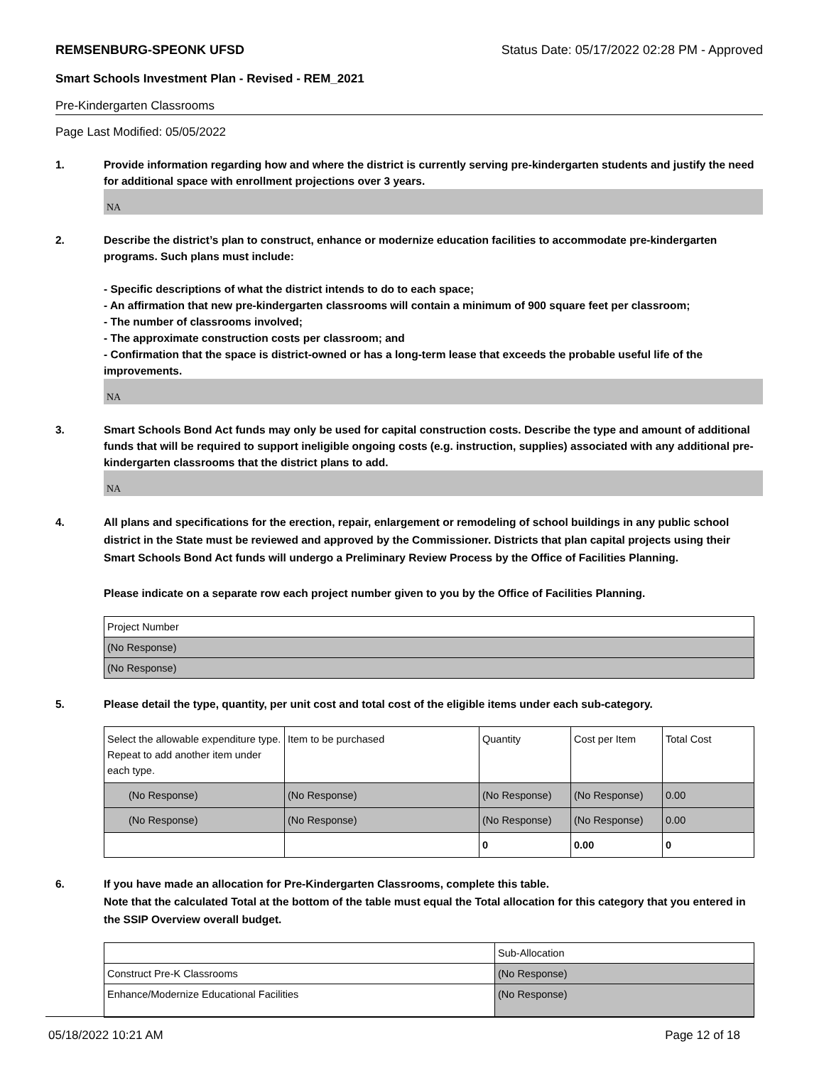REMSENBURG-SPEONK UFSD Status Date: 05/17/2022 02:28 PM - Approved
Smart Schools Investment Plan - Revised - REM_2021
Pre-Kindergarten Classrooms
Page Last Modified: 05/05/2022
1. Provide information regarding how and where the district is currently serving pre-kindergarten students and justify the need for additional space with enrollment projections over 3 years.
NA
2. Describe the district’s plan to construct, enhance or modernize education facilities to accommodate pre-kindergarten programs. Such plans must include:
- Specific descriptions of what the district intends to do to each space;
- An affirmation that new pre-kindergarten classrooms will contain a minimum of 900 square feet per classroom;
- The number of classrooms involved;
- The approximate construction costs per classroom; and
- Confirmation that the space is district-owned or has a long-term lease that exceeds the probable useful life of the improvements.
NA
3. Smart Schools Bond Act funds may only be used for capital construction costs. Describe the type and amount of additional funds that will be required to support ineligible ongoing costs (e.g. instruction, supplies) associated with any additional pre-kindergarten classrooms that the district plans to add.
NA
4. All plans and specifications for the erection, repair, enlargement or remodeling of school buildings in any public school district in the State must be reviewed and approved by the Commissioner. Districts that plan capital projects using their Smart Schools Bond Act funds will undergo a Preliminary Review Process by the Office of Facilities Planning.
Please indicate on a separate row each project number given to you by the Office of Facilities Planning.
| Project Number |
| (No Response) |
| (No Response) |
5. Please detail the type, quantity, per unit cost and total cost of the eligible items under each sub-category.
| Select the allowable expenditure type. Repeat to add another item under each type. | Item to be purchased | Quantity | Cost per Item | Total Cost |
| (No Response) | (No Response) | (No Response) | (No Response) | 0.00 |
| (No Response) | (No Response) | (No Response) | (No Response) | 0.00 |
| | | 0 | 0.00 | 0 |
6. If you have made an allocation for Pre-Kindergarten Classrooms, complete this table.
Note that the calculated Total at the bottom of the table must equal the Total allocation for this category that you entered in the SSIP Overview overall budget.
| | Sub-Allocation |
| Construct Pre-K Classrooms | (No Response) |
| Enhance/Modernize Educational Facilities | (No Response) |
05/18/2022 10:21 AM Page 12 of 18